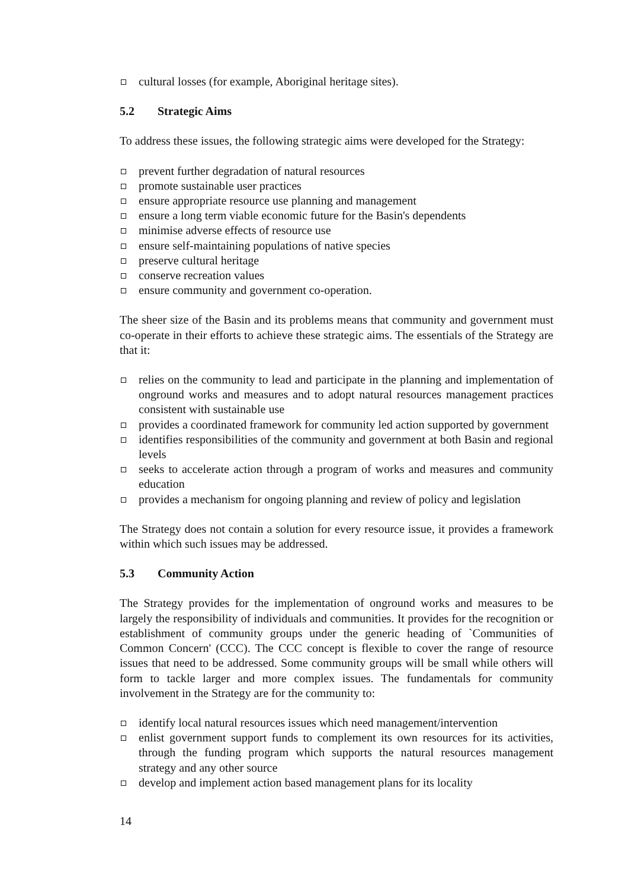cultural losses (for example, Aboriginal heritage sites).
5.2 Strategic Aims
To address these issues, the following strategic aims were developed for the Strategy:
prevent further degradation of natural resources
promote sustainable user practices
ensure appropriate resource use planning and management
ensure a long term viable economic future for the Basin's dependents
minimise adverse effects of resource use
ensure self-maintaining populations of native species
preserve cultural heritage
conserve recreation values
ensure community and government co-operation.
The sheer size of the Basin and its problems means that community and government must co-operate in their efforts to achieve these strategic aims. The essentials of the Strategy are that it:
relies on the community to lead and participate in the planning and implementation of onground works and measures and to adopt natural resources management practices consistent with sustainable use
provides a coordinated framework for community led action supported by government
identifies responsibilities of the community and government at both Basin and regional levels
seeks to accelerate action through a program of works and measures and community education
provides a mechanism for ongoing planning and review of policy and legislation
The Strategy does not contain a solution for every resource issue, it provides a framework within which such issues may be addressed.
5.3 Community Action
The Strategy provides for the implementation of onground works and measures to be largely the responsibility of individuals and communities. It provides for the recognition or establishment of community groups under the generic heading of `Communities of Common Concern' (CCC). The CCC concept is flexible to cover the range of resource issues that need to be addressed. Some community groups will be small while others will form to tackle larger and more complex issues. The fundamentals for community involvement in the Strategy are for the community to:
identify local natural resources issues which need management/intervention
enlist government support funds to complement its own resources for its activities, through the funding program which supports the natural resources management strategy and any other source
develop and implement action based management plans for its locality
14